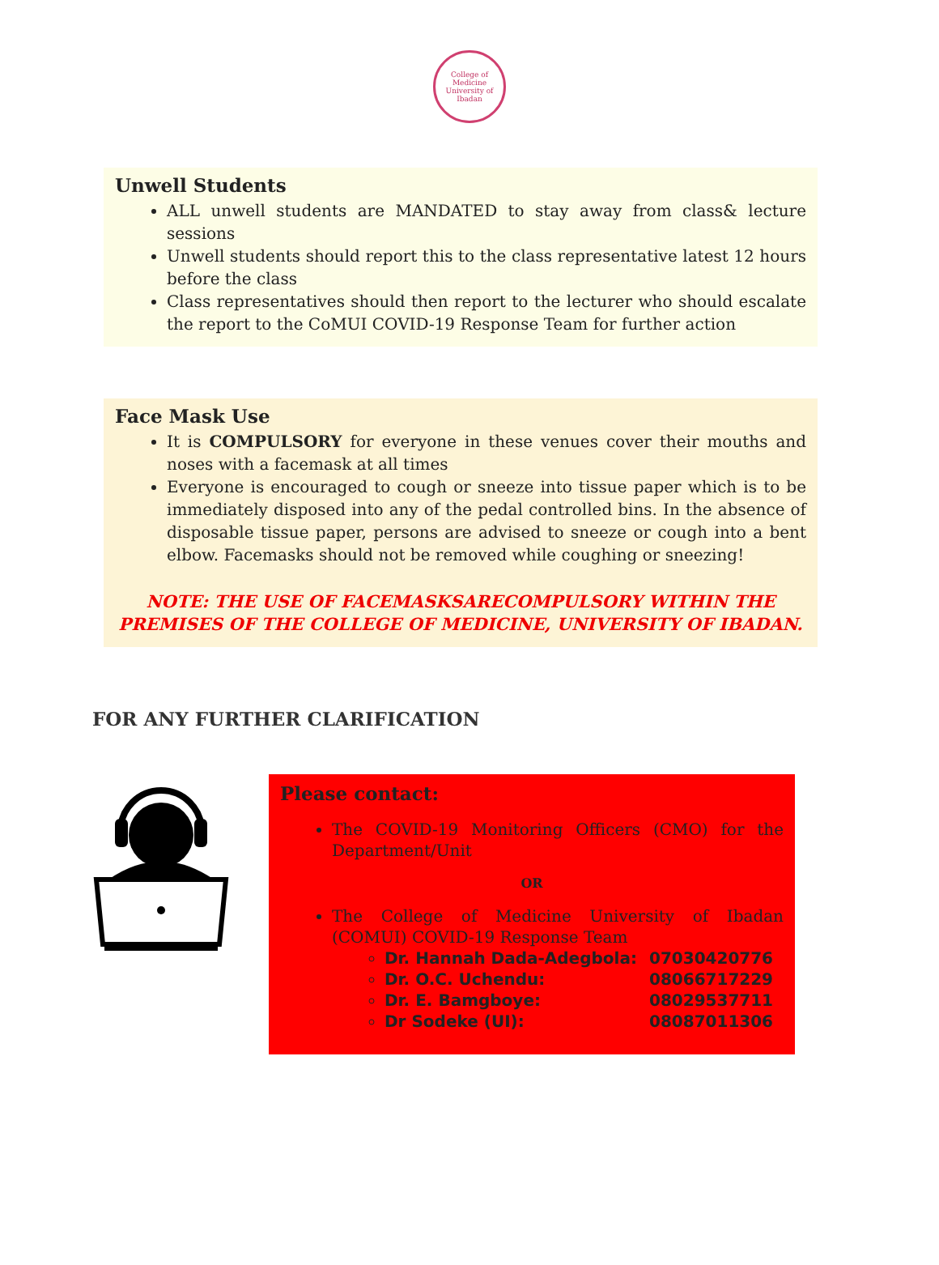College of Medicine
University of Ibadan
Unwell Students
ALL unwell students are MANDATED to stay away from class& lecture sessions
Unwell students should report this to the class representative latest 12 hours before the class
Class representatives should then report to the lecturer who should escalate the report to the CoMUI COVID-19 Response Team for further action
Face Mask Use
It is COMPULSORY for everyone in these venues cover their mouths and noses with a facemask at all times
Everyone is encouraged to cough or sneeze into tissue paper which is to be immediately disposed into any of the pedal controlled bins. In the absence of disposable tissue paper, persons are advised to sneeze or cough into a bent elbow. Facemasks should not be removed while coughing or sneezing!
NOTE: THE USE OF FACEMASKSARECOMPULSORY WITHIN THE PREMISES OF THE COLLEGE OF MEDICINE, UNIVERSITY OF IBADAN.
FOR ANY FURTHER CLARIFICATION
Please contact:
The COVID-19 Monitoring Officers (CMO) for the Department/Unit
OR
The College of Medicine University of Ibadan (COMUI) COVID-19 Response Team
Dr. Hannah Dada-Adegbola: 07030420776
Dr. O.C. Uchendu: 08066717229
Dr. E. Bamgboye: 08029537711
Dr Sodeke (UI): 08087011306